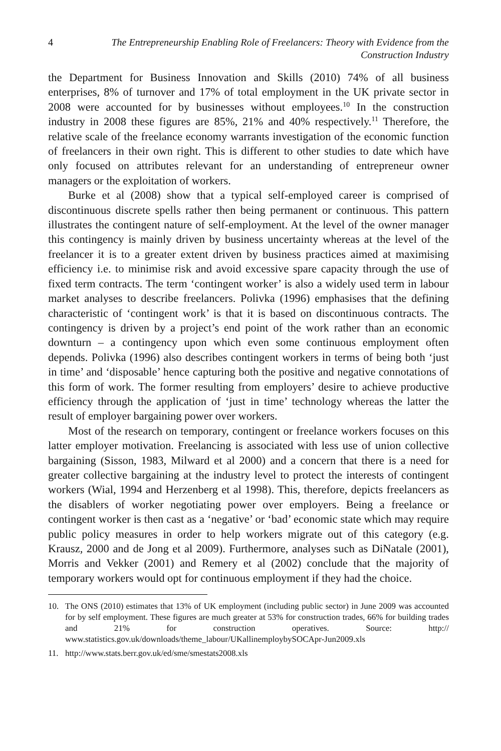4 The Entrepreneurship Enabling Role of Freelancers: Theory with Evidence from the Construction Industry
the Department for Business Innovation and Skills (2010) 74% of all business enterprises, 8% of turnover and 17% of total employment in the UK private sector in 2008 were accounted for by businesses without employees.<sup>10</sup> In the construction industry in 2008 these figures are 85%, 21% and 40% respectively.<sup>11</sup> Therefore, the relative scale of the freelance economy warrants investigation of the economic function of freelancers in their own right. This is different to other studies to date which have only focused on attributes relevant for an understanding of entrepreneur owner managers or the exploitation of workers.
Burke et al (2008) show that a typical self-employed career is comprised of discontinuous discrete spells rather then being permanent or continuous. This pattern illustrates the contingent nature of self-employment. At the level of the owner manager this contingency is mainly driven by business uncertainty whereas at the level of the freelancer it is to a greater extent driven by business practices aimed at maximising efficiency i.e. to minimise risk and avoid excessive spare capacity through the use of fixed term contracts. The term ‘contingent worker’ is also a widely used term in labour market analyses to describe freelancers. Polivka (1996) emphasises that the defining characteristic of ‘contingent work’ is that it is based on discontinuous contracts. The contingency is driven by a project’s end point of the work rather than an economic downturn – a contingency upon which even some continuous employment often depends. Polivka (1996) also describes contingent workers in terms of being both ‘just in time’ and ‘disposable’ hence capturing both the positive and negative connotations of this form of work. The former resulting from employers’ desire to achieve productive efficiency through the application of ‘just in time’ technology whereas the latter the result of employer bargaining power over workers.
Most of the research on temporary, contingent or freelance workers focuses on this latter employer motivation. Freelancing is associated with less use of union collective bargaining (Sisson, 1983, Milward et al 2000) and a concern that there is a need for greater collective bargaining at the industry level to protect the interests of contingent workers (Wial, 1994 and Herzenberg et al 1998). This, therefore, depicts freelancers as the disablers of worker negotiating power over employers. Being a freelance or contingent worker is then cast as a ‘negative’ or ‘bad’ economic state which may require public policy measures in order to help workers migrate out of this category (e.g. Krausz, 2000 and de Jong et al 2009). Furthermore, analyses such as DiNatale (2001), Morris and Vekker (2001) and Remery et al (2002) conclude that the majority of temporary workers would opt for continuous employment if they had the choice.
10. The ONS (2010) estimates that 13% of UK employment (including public sector) in June 2009 was accounted for by self employment. These figures are much greater at 53% for construction trades, 66% for building trades and 21% for construction operatives. Source: http:// www.statistics.gov.uk/downloads/theme_labour/UKallinemploybySOCApr-Jun2009.xls
11. http://www.stats.berr.gov.uk/ed/sme/smestats2008.xls